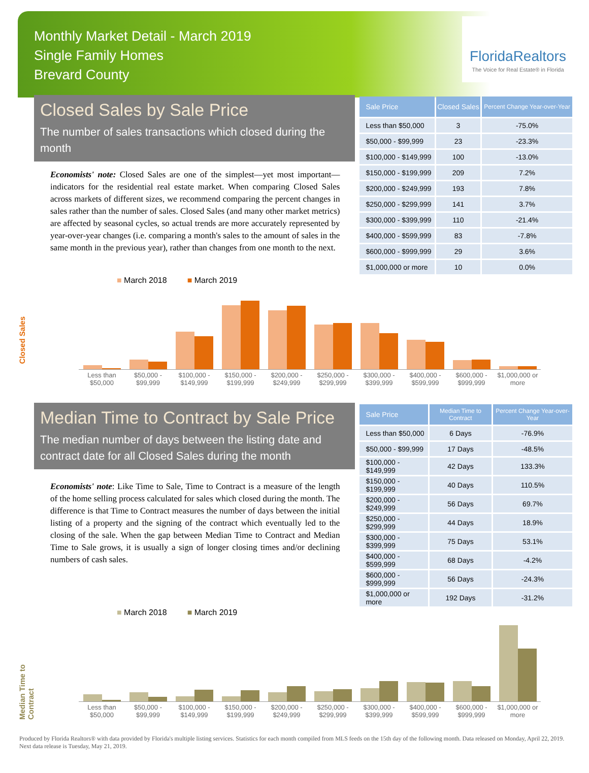Monthly Market Detail - March 2019
Single Family Homes
Brevard County
FloridaRealtors
The Voice for Real Estate® in Florida
Closed Sales by Sale Price
The number of sales transactions which closed during the month
Economists' note: Closed Sales are one of the simplest—yet most important—indicators for the residential real estate market. When comparing Closed Sales across markets of different sizes, we recommend comparing the percent changes in sales rather than the number of sales. Closed Sales (and many other market metrics) are affected by seasonal cycles, so actual trends are more accurately represented by year-over-year changes (i.e. comparing a month's sales to the amount of sales in the same month in the previous year), rather than changes from one month to the next.
| Sale Price | Closed Sales | Percent Change Year-over-Year |
| --- | --- | --- |
| Less than $50,000 | 3 | -75.0% |
| $50,000 - $99,999 | 23 | -23.3% |
| $100,000 - $149,999 | 100 | -13.0% |
| $150,000 - $199,999 | 209 | 7.2% |
| $200,000 - $249,999 | 193 | 7.8% |
| $250,000 - $299,999 | 141 | 3.7% |
| $300,000 - $399,999 | 110 | -21.4% |
| $400,000 - $599,999 | 83 | -7.8% |
| $600,000 - $999,999 | 29 | 3.6% |
| $1,000,000 or more | 10 | 0.0% |
■ March 2018 ■ March 2019
Closed Sales
Less than $50,000 $50,000 - $99,999 $100,000 - $149,999 $150,000 - $199,999 $200,000 - $249,999 $250,000 - $299,999 $300,000 - $399,999 $400,000 - $599,999 $600,000 - $999,999 $1,000,000 or more
Median Time to Contract by Sale Price
The median number of days between the listing date and contract date for all Closed Sales during the month
Economists' note: Like Time to Sale, Time to Contract is a measure of the length of the home selling process calculated for sales which closed during the month. The difference is that Time to Contract measures the number of days between the initial listing of a property and the signing of the contract which eventually led to the closing of the sale. When the gap between Median Time to Contract and Median Time to Sale grows, it is usually a sign of longer closing times and/or declining numbers of cash sales.
| Sale Price | Median Time to Contract | Percent Change Year-over-Year |
| --- | --- | --- |
| Less than $50,000 | 6 Days | -76.9% |
| $50,000 - $99,999 | 17 Days | -48.5% |
| $100,000 - $149,999 | 42 Days | 133.3% |
| $150,000 - $199,999 | 40 Days | 110.5% |
| $200,000 - $249,999 | 56 Days | 69.7% |
| $250,000 - $299,999 | 44 Days | 18.9% |
| $300,000 - $399,999 | 75 Days | 53.1% |
| $400,000 - $599,999 | 68 Days | -4.2% |
| $600,000 - $999,999 | 56 Days | -24.3% |
| $1,000,000 or more | 192 Days | -31.2% |
■ March 2018 ■ March 2019
Median Time to Contract
Less than $50,000 $50,000 - $99,999 $100,000 - $149,999 $150,000 - $199,999 $200,000 - $249,999 $250,000 - $299,999 $300,000 - $399,999 $400,000 - $599,999 $600,000 - $999,999 $1,000,000 or more
Produced by Florida Realtors® with data provided by Florida's multiple listing services. Statistics for each month compiled from MLS feeds on the 15th day of the following month. Data released on Monday, April 22, 2019. Next data release is Tuesday, May 21, 2019.